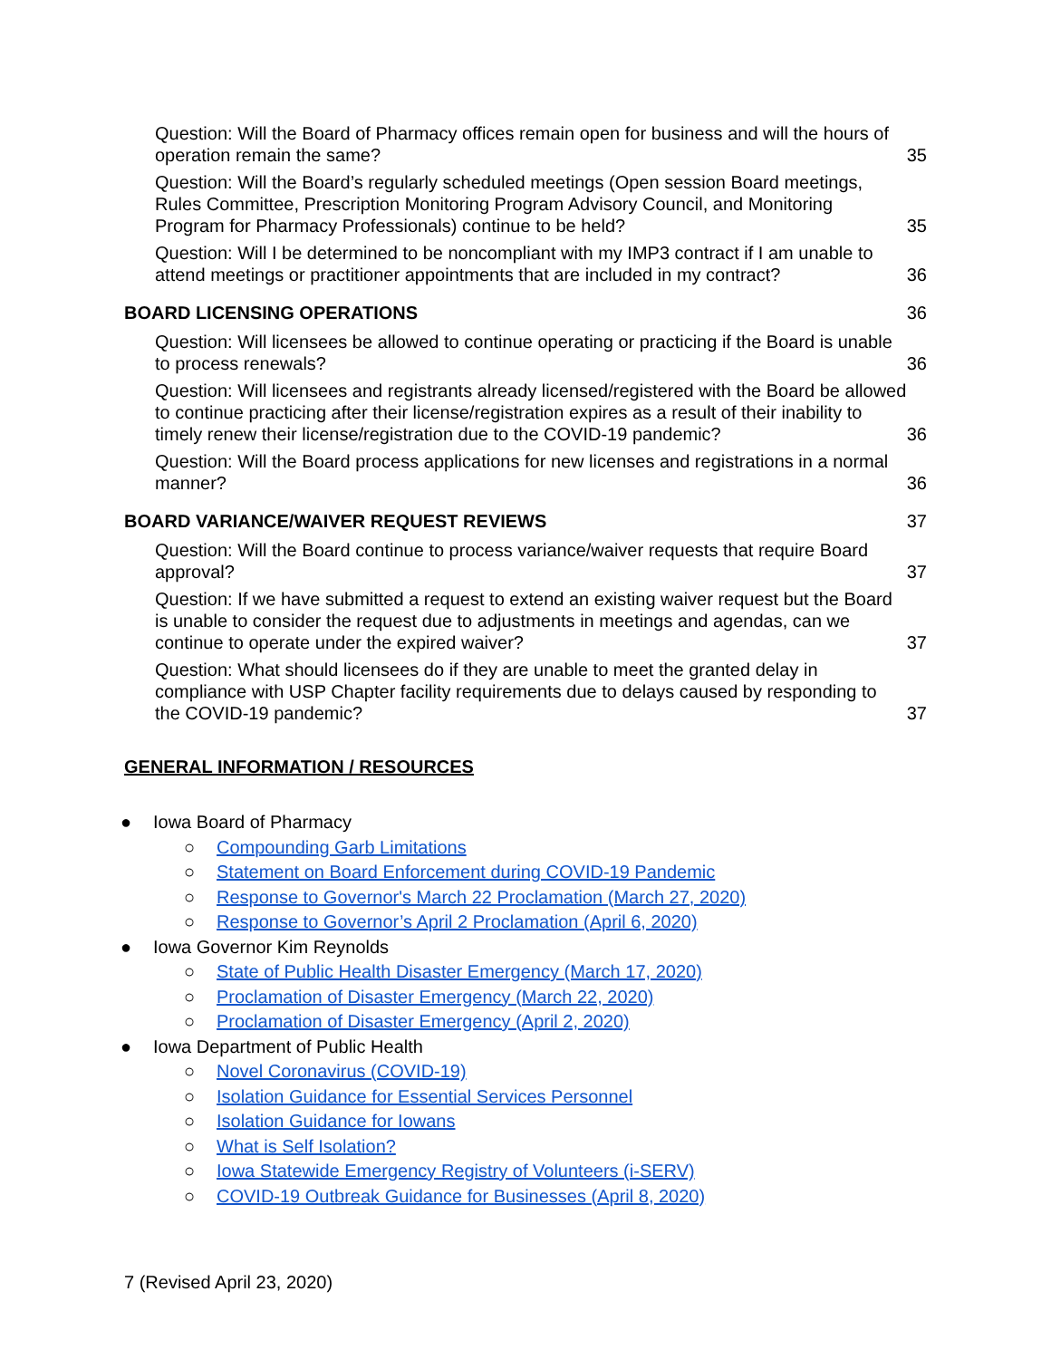Question: Will the Board of Pharmacy offices remain open for business and will the hours of operation remain the same? 35
Question: Will the Board’s regularly scheduled meetings (Open session Board meetings, Rules Committee, Prescription Monitoring Program Advisory Council, and Monitoring Program for Pharmacy Professionals) continue to be held? 35
Question: Will I be determined to be noncompliant with my IMP3 contract if I am unable to attend meetings or practitioner appointments that are included in my contract? 36
BOARD LICENSING OPERATIONS 36
Question: Will licensees be allowed to continue operating or practicing if the Board is unable to process renewals? 36
Question: Will licensees and registrants already licensed/registered with the Board be allowed to continue practicing after their license/registration expires as a result of their inability to timely renew their license/registration due to the COVID-19 pandemic? 36
Question: Will the Board process applications for new licenses and registrations in a normal manner? 36
BOARD VARIANCE/WAIVER REQUEST REVIEWS 37
Question: Will the Board continue to process variance/waiver requests that require Board approval? 37
Question: If we have submitted a request to extend an existing waiver request but the Board is unable to consider the request due to adjustments in meetings and agendas, can we continue to operate under the expired waiver? 37
Question: What should licensees do if they are unable to meet the granted delay in compliance with USP Chapter facility requirements due to delays caused by responding to the COVID-19 pandemic? 37
GENERAL INFORMATION / RESOURCES
● Iowa Board of Pharmacy
○ Compounding Garb Limitations
○ Statement on Board Enforcement during COVID-19 Pandemic
○ Response to Governor's March 22 Proclamation (March 27, 2020)
○ Response to Governor’s April 2 Proclamation (April 6, 2020)
● Iowa Governor Kim Reynolds
○ State of Public Health Disaster Emergency (March 17, 2020)
○ Proclamation of Disaster Emergency (March 22, 2020)
○ Proclamation of Disaster Emergency (April 2, 2020)
● Iowa Department of Public Health
○ Novel Coronavirus (COVID-19)
○ Isolation Guidance for Essential Services Personnel
○ Isolation Guidance for Iowans
○ What is Self Isolation?
○ Iowa Statewide Emergency Registry of Volunteers (i-SERV)
○ COVID-19 Outbreak Guidance for Businesses (April 8, 2020)
7 (Revised April 23, 2020)